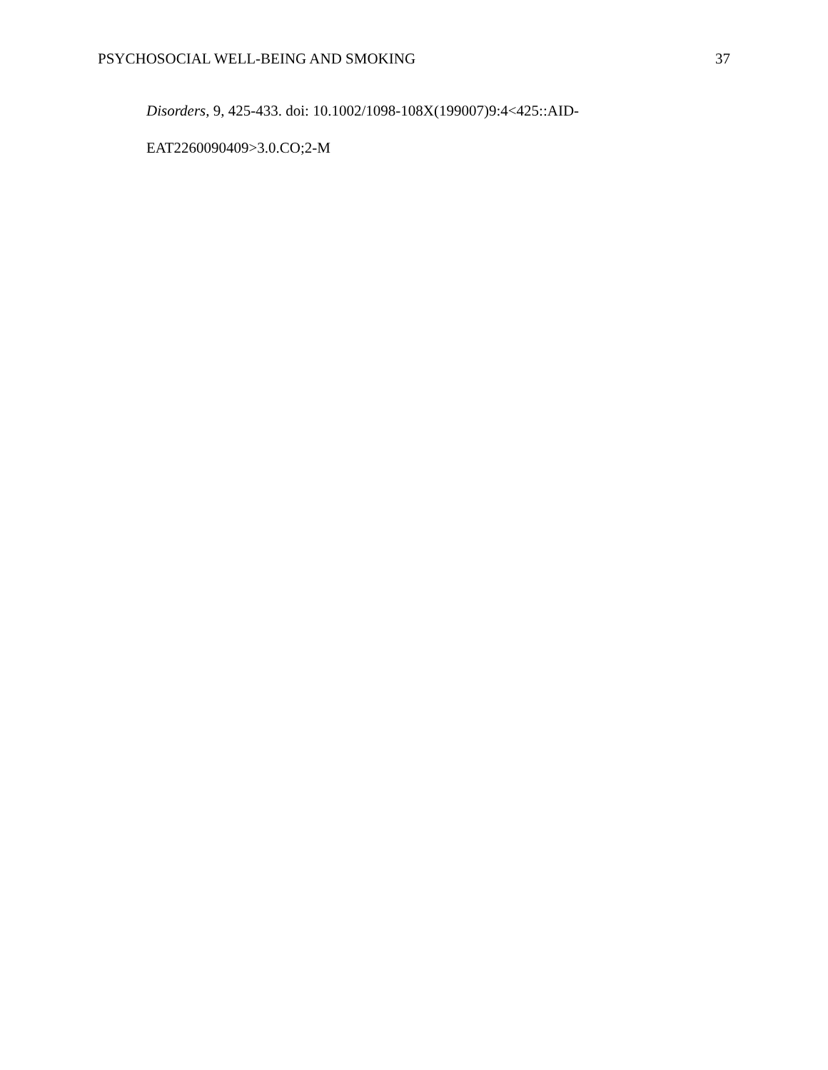PSYCHOSOCIAL WELL-BEING AND SMOKING 37
Disorders, 9, 425-433. doi: 10.1002/1098-108X(199007)9:4<425::AID-
EAT2260090409>3.0.CO;2-M